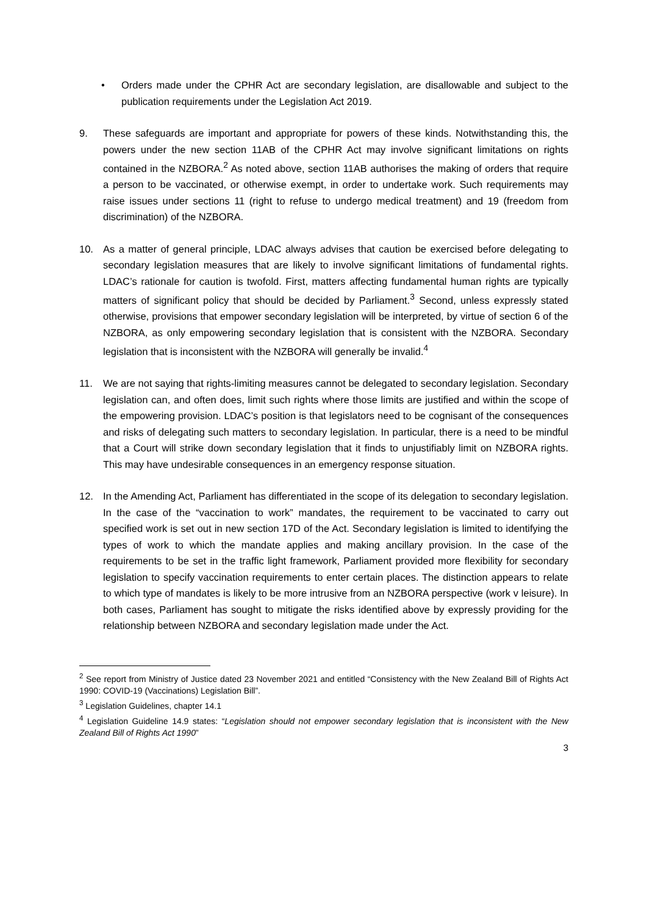• Orders made under the CPHR Act are secondary legislation, are disallowable and subject to the publication requirements under the Legislation Act 2019.
9. These safeguards are important and appropriate for powers of these kinds. Notwithstanding this, the powers under the new section 11AB of the CPHR Act may involve significant limitations on rights contained in the NZBORA.<sup>2</sup> As noted above, section 11AB authorises the making of orders that require a person to be vaccinated, or otherwise exempt, in order to undertake work. Such requirements may raise issues under sections 11 (right to refuse to undergo medical treatment) and 19 (freedom from discrimination) of the NZBORA.
10. As a matter of general principle, LDAC always advises that caution be exercised before delegating to secondary legislation measures that are likely to involve significant limitations of fundamental rights. LDAC’s rationale for caution is twofold. First, matters affecting fundamental human rights are typically matters of significant policy that should be decided by Parliament.<sup>3</sup> Second, unless expressly stated otherwise, provisions that empower secondary legislation will be interpreted, by virtue of section 6 of the NZBORA, as only empowering secondary legislation that is consistent with the NZBORA. Secondary legislation that is inconsistent with the NZBORA will generally be invalid.<sup>4</sup>
11. We are not saying that rights-limiting measures cannot be delegated to secondary legislation. Secondary legislation can, and often does, limit such rights where those limits are justified and within the scope of the empowering provision. LDAC’s position is that legislators need to be cognisant of the consequences and risks of delegating such matters to secondary legislation. In particular, there is a need to be mindful that a Court will strike down secondary legislation that it finds to unjustifiably limit on NZBORA rights. This may have undesirable consequences in an emergency response situation.
12. In the Amending Act, Parliament has differentiated in the scope of its delegation to secondary legislation. In the case of the “vaccination to work” mandates, the requirement to be vaccinated to carry out specified work is set out in new section 17D of the Act. Secondary legislation is limited to identifying the types of work to which the mandate applies and making ancillary provision. In the case of the requirements to be set in the traffic light framework, Parliament provided more flexibility for secondary legislation to specify vaccination requirements to enter certain places. The distinction appears to relate to which type of mandates is likely to be more intrusive from an NZBORA perspective (work v leisure). In both cases, Parliament has sought to mitigate the risks identified above by expressly providing for the relationship between NZBORA and secondary legislation made under the Act.
<sup>2</sup> See report from Ministry of Justice dated 23 November 2021 and entitled “Consistency with the New Zealand Bill of Rights Act 1990: COVID-19 (Vaccinations) Legislation Bill”.
<sup>3</sup> Legislation Guidelines, chapter 14.1
<sup>4</sup> Legislation Guideline 14.9 states: “Legislation should not empower secondary legislation that is inconsistent with the New Zealand Bill of Rights Act 1990”
3